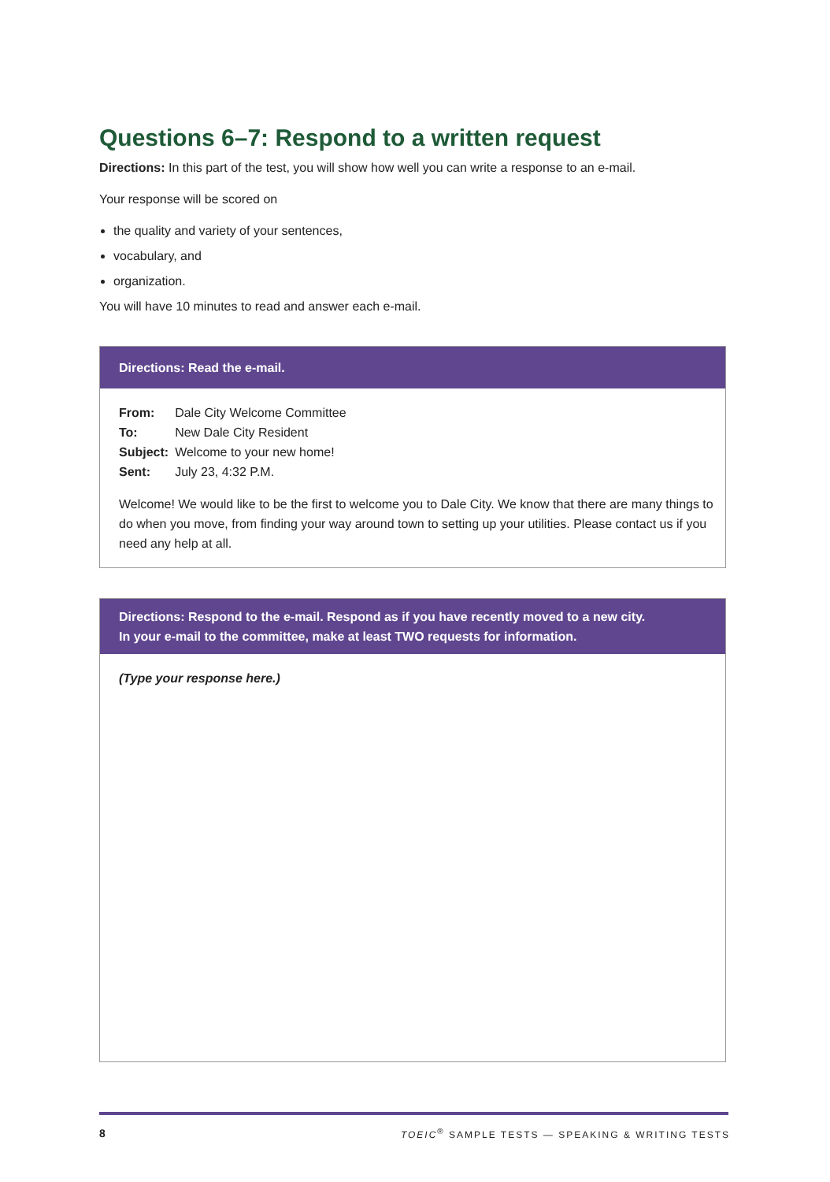Questions 6–7: Respond to a written request
Directions: In this part of the test, you will show how well you can write a response to an e-mail.
Your response will be scored on
the quality and variety of your sentences,
vocabulary, and
organization.
You will have 10 minutes to read and answer each e-mail.
Directions: Read the e-mail.
| From: | Dale City Welcome Committee |
| To: | New Dale City Resident |
| Subject: | Welcome to your new home! |
| Sent: | July 23, 4:32 P.M. |
Welcome! We would like to be the first to welcome you to Dale City. We know that there are many things to do when you move, from finding your way around town to setting up your utilities. Please contact us if you need any help at all.
Directions: Respond to the e-mail. Respond as if you have recently moved to a new city.
In your e-mail to the committee, make at least TWO requests for information.
(Type your response here.)
8 TOEIC<sup>®</sup> SAMPLE TESTS — SPEAKING & WRITING TESTS